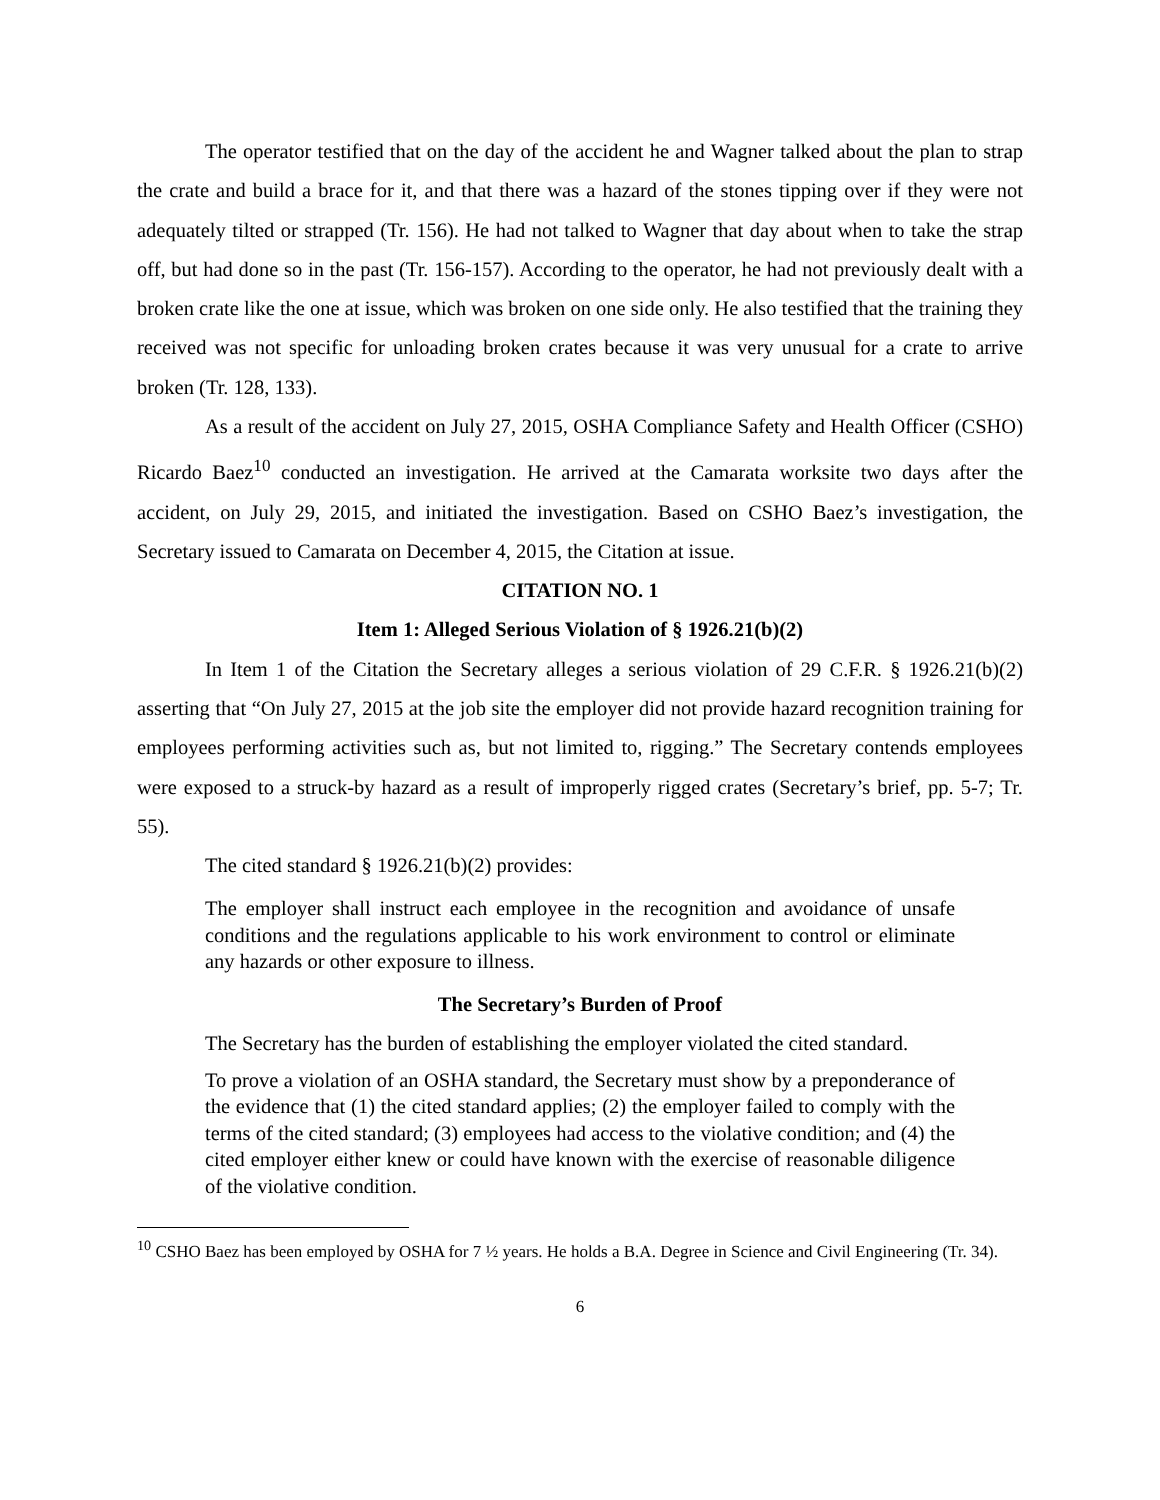The operator testified that on the day of the accident he and Wagner talked about the plan to strap the crate and build a brace for it, and that there was a hazard of the stones tipping over if they were not adequately tilted or strapped (Tr. 156). He had not talked to Wagner that day about when to take the strap off, but had done so in the past (Tr. 156-157). According to the operator, he had not previously dealt with a broken crate like the one at issue, which was broken on one side only. He also testified that the training they received was not specific for unloading broken crates because it was very unusual for a crate to arrive broken (Tr. 128, 133).
As a result of the accident on July 27, 2015, OSHA Compliance Safety and Health Officer (CSHO) Ricardo Baez<sup>10</sup> conducted an investigation. He arrived at the Camarata worksite two days after the accident, on July 29, 2015, and initiated the investigation. Based on CSHO Baez’s investigation, the Secretary issued to Camarata on December 4, 2015, the Citation at issue.
CITATION NO. 1
Item 1: Alleged Serious Violation of § 1926.21(b)(2)
In Item 1 of the Citation the Secretary alleges a serious violation of 29 C.F.R. § 1926.21(b)(2) asserting that “On July 27, 2015 at the job site the employer did not provide hazard recognition training for employees performing activities such as, but not limited to, rigging.” The Secretary contends employees were exposed to a struck-by hazard as a result of improperly rigged crates (Secretary’s brief, pp. 5-7; Tr. 55).
The cited standard § 1926.21(b)(2) provides:
The employer shall instruct each employee in the recognition and avoidance of unsafe conditions and the regulations applicable to his work environment to control or eliminate any hazards or other exposure to illness.
The Secretary’s Burden of Proof
The Secretary has the burden of establishing the employer violated the cited standard.
To prove a violation of an OSHA standard, the Secretary must show by a preponderance of the evidence that (1) the cited standard applies; (2) the employer failed to comply with the terms of the cited standard; (3) employees had access to the violative condition; and (4) the cited employer either knew or could have known with the exercise of reasonable diligence of the violative condition.
<sup>10</sup> CSHO Baez has been employed by OSHA for 7 ½ years. He holds a B.A. Degree in Science and Civil Engineering (Tr. 34).
6